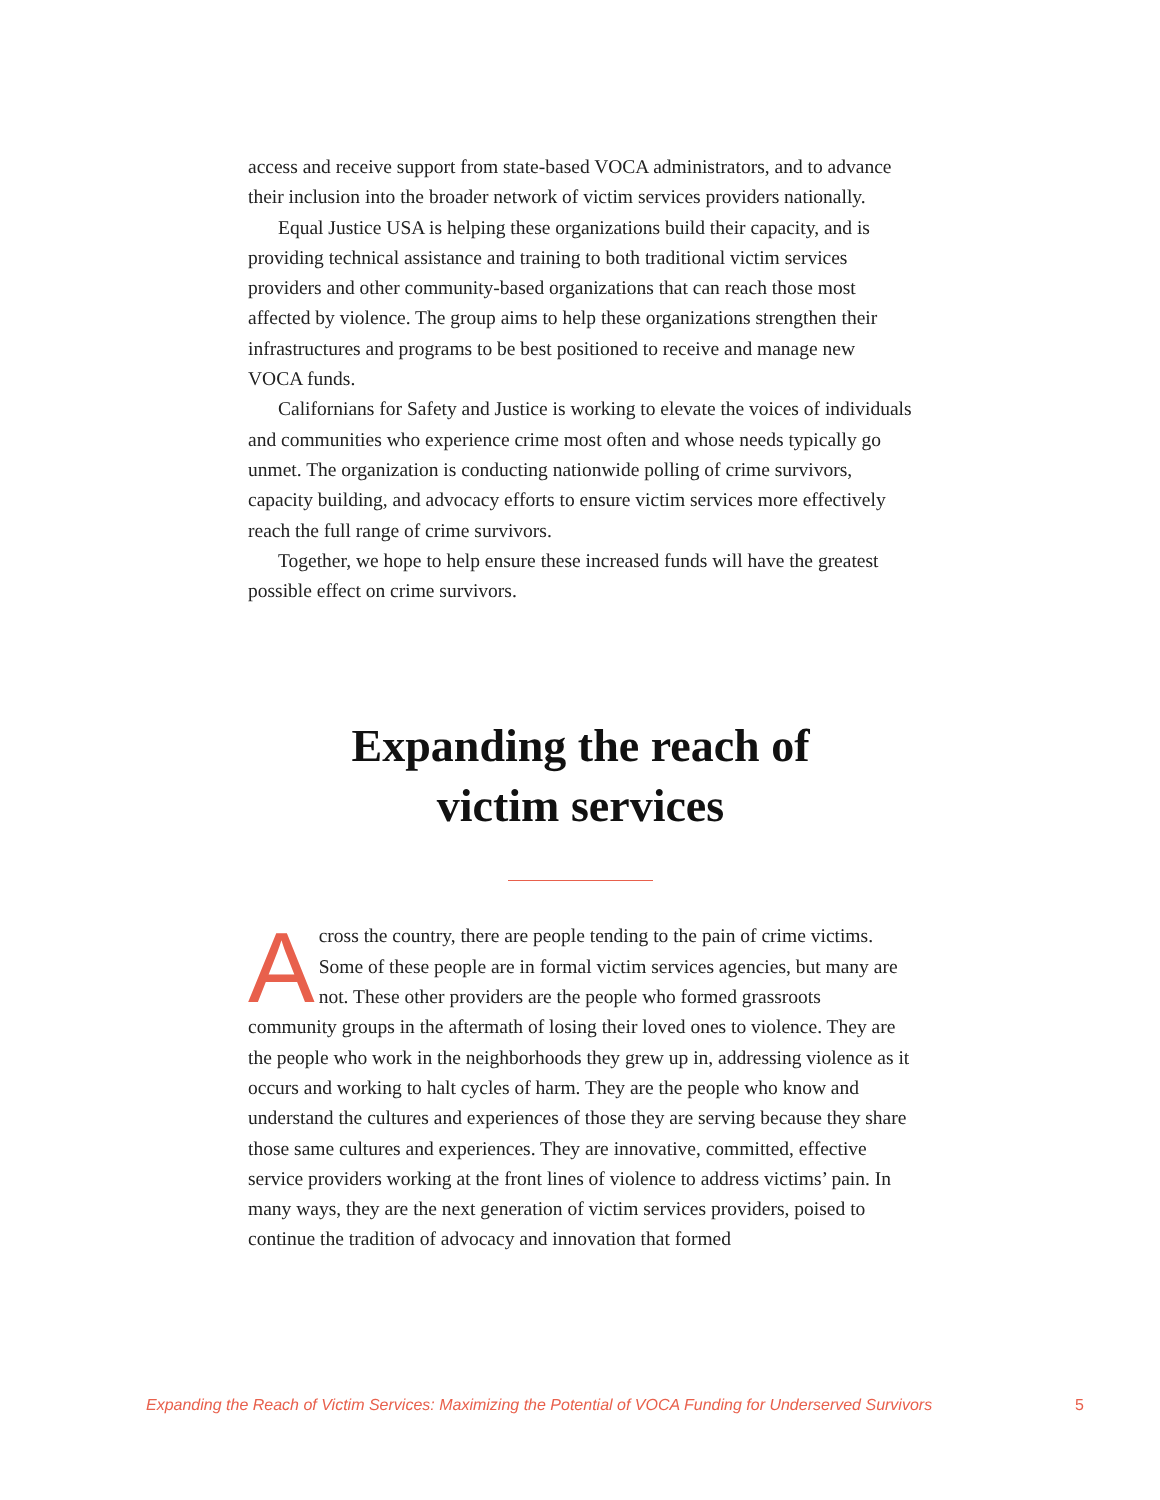access and receive support from state-based VOCA administrators, and to advance their inclusion into the broader network of victim services providers nationally.
Equal Justice USA is helping these organizations build their capacity, and is providing technical assistance and training to both traditional victim services providers and other community-based organizations that can reach those most affected by violence. The group aims to help these organizations strengthen their infrastructures and programs to be best positioned to receive and manage new VOCA funds.
Californians for Safety and Justice is working to elevate the voices of individuals and communities who experience crime most often and whose needs typically go unmet. The organization is conducting nationwide polling of crime survivors, capacity building, and advocacy efforts to ensure victim services more effectively reach the full range of crime survivors.
Together, we hope to help ensure these increased funds will have the greatest possible effect on crime survivors.
Expanding the reach of
victim services
Across the country, there are people tending to the pain of crime victims. Some of these people are in formal victim services agencies, but many are not. These other providers are the people who formed grassroots community groups in the aftermath of losing their loved ones to violence. They are the people who work in the neighborhoods they grew up in, addressing violence as it occurs and working to halt cycles of harm. They are the people who know and understand the cultures and experiences of those they are serving because they share those same cultures and experiences. They are innovative, committed, effective service providers working at the front lines of violence to address victims’ pain. In many ways, they are the next generation of victim services providers, poised to continue the tradition of advocacy and innovation that formed
Expanding the Reach of Victim Services: Maximizing the Potential of VOCA Funding for Underserved Survivors 5